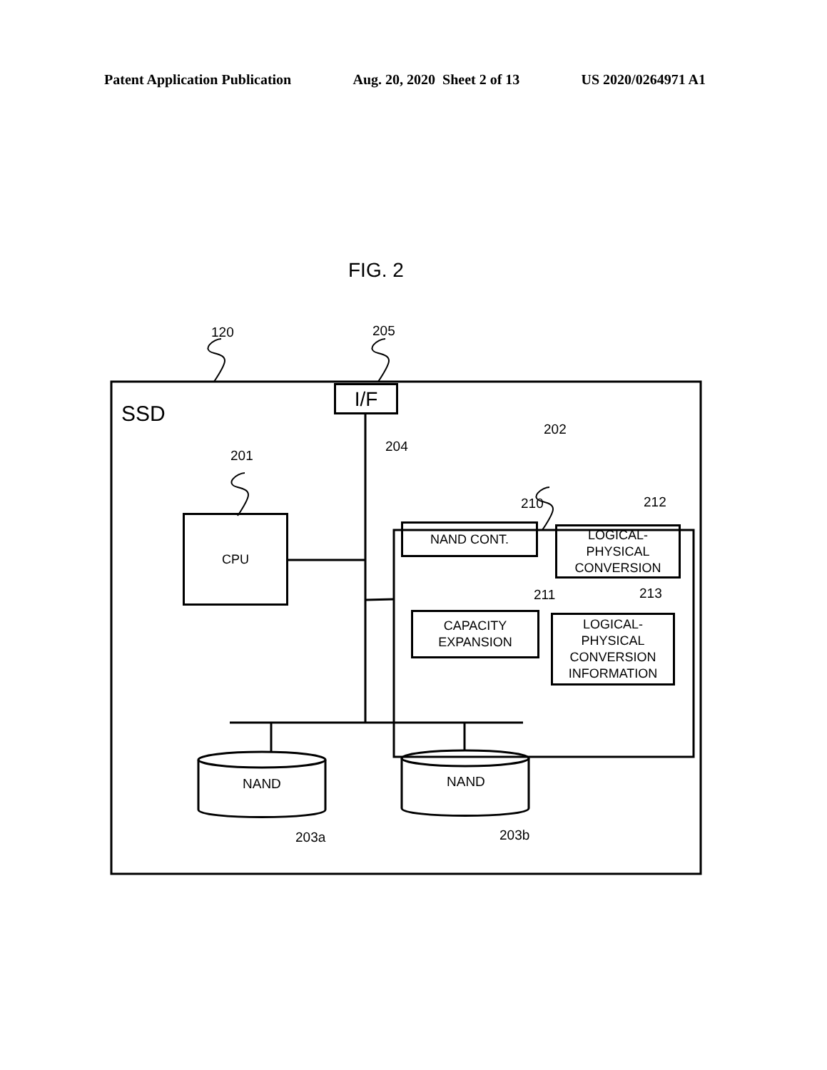Patent Application Publication Aug. 20, 2020 Sheet 2 of 13 US 2020/0264971 A1
SSD
I/F
120 205
204
201
202
CPU
210 212
NAND CONT.
LOGICAL-
PHYSICAL
CONVERSION
211 213
CAPACITY
EXPANSION
LOGICAL-
PHYSICAL
CONVERSION
INFORMATION
NAND NAND
203a 203b
FIG. 2